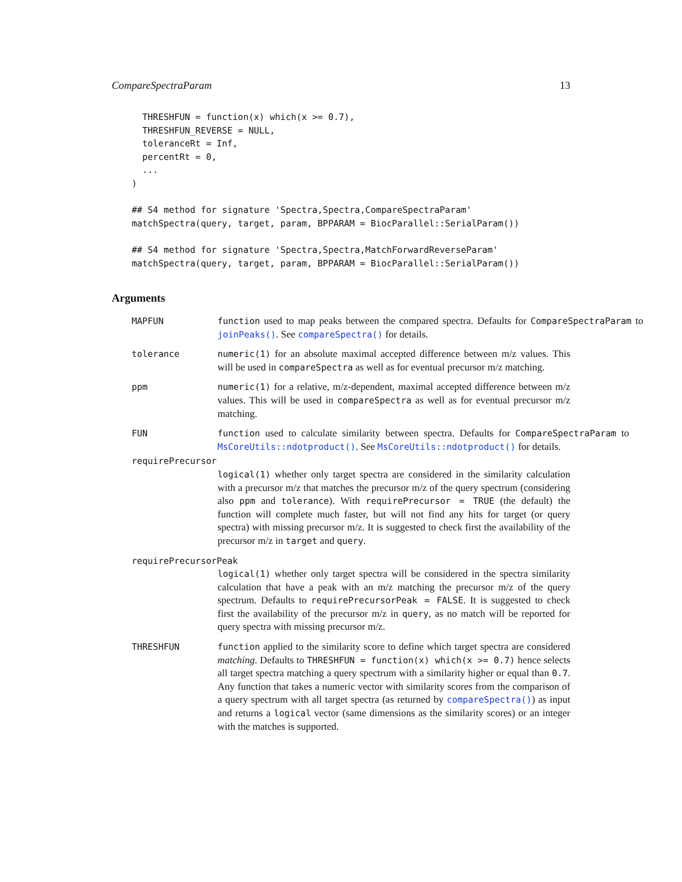CompareSpectraParam 13
  THRESHFUN = function(x) which(x >= 0.7),
  THRESHFUN_REVERSE = NULL,
  toleranceRt = Inf,
  percentRt = 0,
  ...
)
## S4 method for signature 'Spectra,Spectra,CompareSpectraParam'
matchSpectra(query, target, param, BPPARAM = BiocParallel::SerialParam())
## S4 method for signature 'Spectra,Spectra,MatchForwardReverseParam'
matchSpectra(query, target, param, BPPARAM = BiocParallel::SerialParam())
Arguments
MAPFUN function used to map peaks between the compared spectra. Defaults for CompareSpectraParam to joinPeaks(). See compareSpectra() for details.
tolerance numeric(1) for an absolute maximal accepted difference between m/z values. This will be used in compareSpectra as well as for eventual precursor m/z matching.
ppm numeric(1) for a relative, m/z-dependent, maximal accepted difference between m/z values. This will be used in compareSpectra as well as for eventual precursor m/z matching.
FUN function used to calculate similarity between spectra. Defaults for CompareSpectraParam to MsCoreUtils::ndotproduct(). See MsCoreUtils::ndotproduct() for details.
requirePrecursor
logical(1) whether only target spectra are considered in the similarity calculation with a precursor m/z that matches the precursor m/z of the query spectrum (considering also ppm and tolerance). With requirePrecursor = TRUE (the default) the function will complete much faster, but will not find any hits for target (or query spectra) with missing precursor m/z. It is suggested to check first the availability of the precursor m/z in target and query.
requirePrecursorPeak
logical(1) whether only target spectra will be considered in the spectra similarity calculation that have a peak with an m/z matching the precursor m/z of the query spectrum. Defaults to requirePrecursorPeak = FALSE. It is suggested to check first the availability of the precursor m/z in query, as no match will be reported for query spectra with missing precursor m/z.
THRESHFUN function applied to the similarity score to define which target spectra are considered matching. Defaults to THRESHFUN = function(x) which(x >= 0.7) hence selects all target spectra matching a query spectrum with a similarity higher or equal than 0.7. Any function that takes a numeric vector with similarity scores from the comparison of a query spectrum with all target spectra (as returned by compareSpectra()) as input and returns a logical vector (same dimensions as the similarity scores) or an integer with the matches is supported.